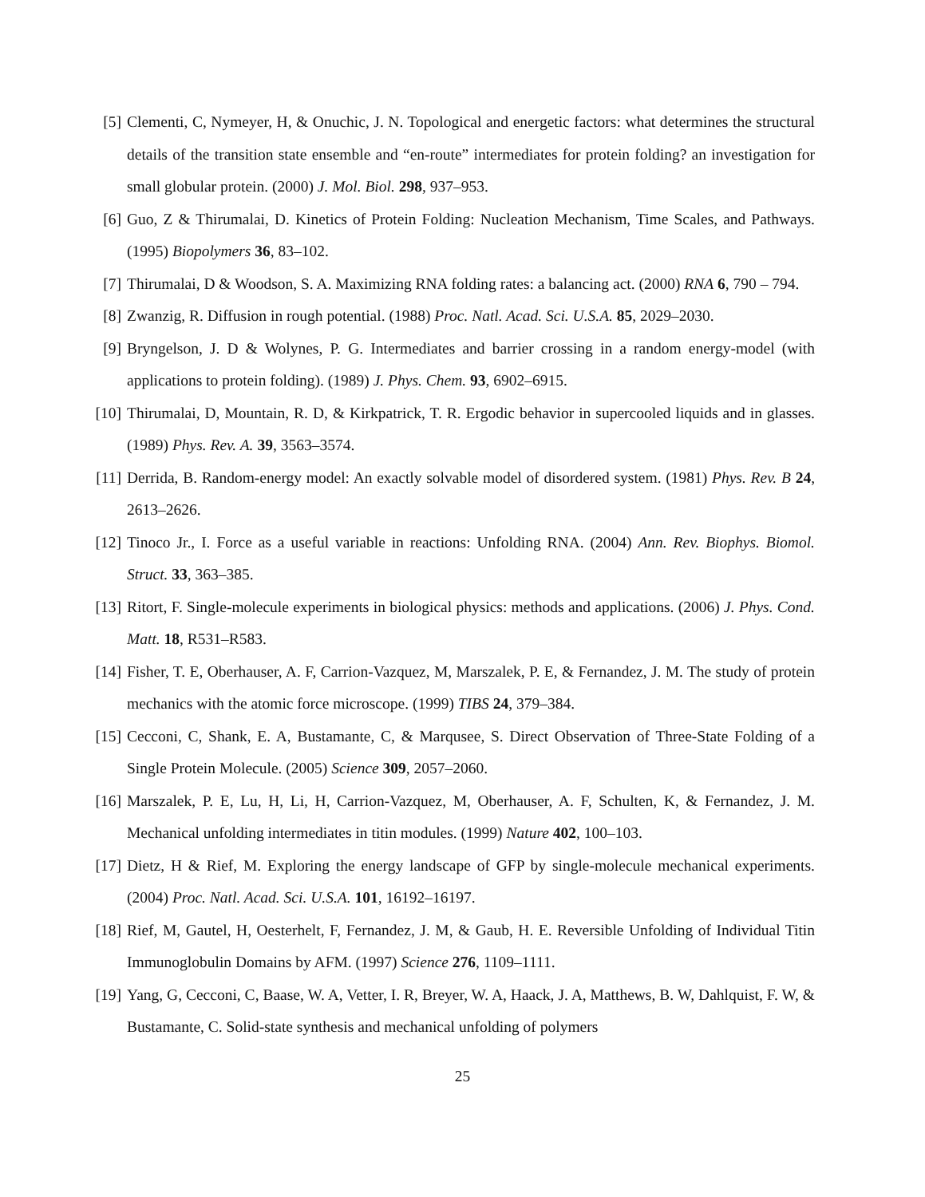[5] Clementi, C, Nymeyer, H, & Onuchic, J. N. Topological and energetic factors: what determines the structural details of the transition state ensemble and “en-route” intermediates for protein folding? an investigation for small globular protein. (2000) J. Mol. Biol. 298, 937–953.
[6] Guo, Z & Thirumalai, D. Kinetics of Protein Folding: Nucleation Mechanism, Time Scales, and Pathways. (1995) Biopolymers 36, 83–102.
[7] Thirumalai, D & Woodson, S. A. Maximizing RNA folding rates: a balancing act. (2000) RNA 6, 790 – 794.
[8] Zwanzig, R. Diffusion in rough potential. (1988) Proc. Natl. Acad. Sci. U.S.A. 85, 2029–2030.
[9] Bryngelson, J. D & Wolynes, P. G. Intermediates and barrier crossing in a random energy-model (with applications to protein folding). (1989) J. Phys. Chem. 93, 6902–6915.
[10] Thirumalai, D, Mountain, R. D, & Kirkpatrick, T. R. Ergodic behavior in supercooled liquids and in glasses. (1989) Phys. Rev. A. 39, 3563–3574.
[11] Derrida, B. Random-energy model: An exactly solvable model of disordered system. (1981) Phys. Rev. B 24, 2613–2626.
[12] Tinoco Jr., I. Force as a useful variable in reactions: Unfolding RNA. (2004) Ann. Rev. Biophys. Biomol. Struct. 33, 363–385.
[13] Ritort, F. Single-molecule experiments in biological physics: methods and applications. (2006) J. Phys. Cond. Matt. 18, R531–R583.
[14] Fisher, T. E, Oberhauser, A. F, Carrion-Vazquez, M, Marszalek, P. E, & Fernandez, J. M. The study of protein mechanics with the atomic force microscope. (1999) TIBS 24, 379–384.
[15] Cecconi, C, Shank, E. A, Bustamante, C, & Marqusee, S. Direct Observation of Three-State Folding of a Single Protein Molecule. (2005) Science 309, 2057–2060.
[16] Marszalek, P. E, Lu, H, Li, H, Carrion-Vazquez, M, Oberhauser, A. F, Schulten, K, & Fernandez, J. M. Mechanical unfolding intermediates in titin modules. (1999) Nature 402, 100–103.
[17] Dietz, H & Rief, M. Exploring the energy landscape of GFP by single-molecule mechanical experiments. (2004) Proc. Natl. Acad. Sci. U.S.A. 101, 16192–16197.
[18] Rief, M, Gautel, H, Oesterhelt, F, Fernandez, J. M, & Gaub, H. E. Reversible Unfolding of Individual Titin Immunoglobulin Domains by AFM. (1997) Science 276, 1109–1111.
[19] Yang, G, Cecconi, C, Baase, W. A, Vetter, I. R, Breyer, W. A, Haack, J. A, Matthews, B. W, Dahlquist, F. W, & Bustamante, C. Solid-state synthesis and mechanical unfolding of polymers
25